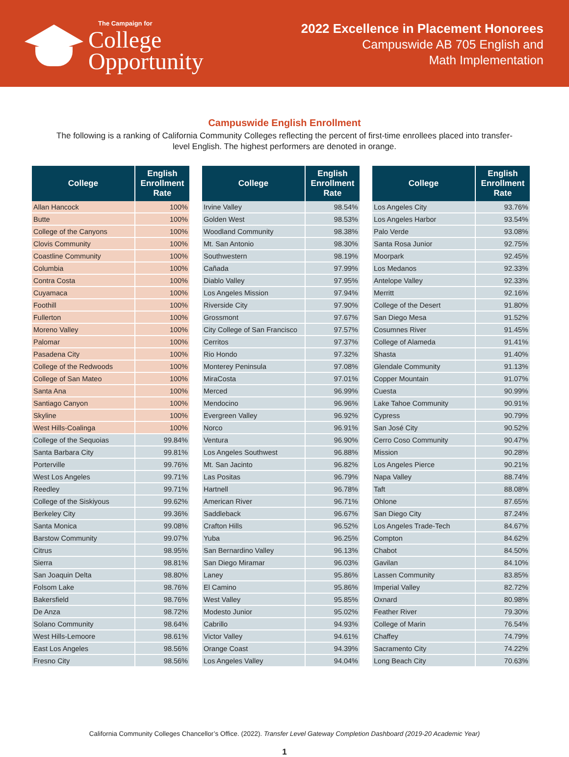The Campaign for
College
Opportunity
2022 Excellence in Placement Honorees
Campuswide AB 705 English and
Math Implementation
Campuswide English Enrollment
The following is a ranking of California Community Colleges reflecting the percent of first-time enrollees placed into transfer-level English. The highest performers are denoted in orange.
| College | English Enrollment Rate |
| --- | --- |
| Allan Hancock | 100% |
| Butte | 100% |
| College of the Canyons | 100% |
| Clovis Community | 100% |
| Coastline Community | 100% |
| Columbia | 100% |
| Contra Costa | 100% |
| Cuyamaca | 100% |
| Foothill | 100% |
| Fullerton | 100% |
| Moreno Valley | 100% |
| Palomar | 100% |
| Pasadena City | 100% |
| College of the Redwoods | 100% |
| College of San Mateo | 100% |
| Santa Ana | 100% |
| Santiago Canyon | 100% |
| Skyline | 100% |
| West Hills-Coalinga | 100% |
| College of the Sequoias | 99.84% |
| Santa Barbara City | 99.81% |
| Porterville | 99.76% |
| West Los Angeles | 99.71% |
| Reedley | 99.71% |
| College of the Siskiyous | 99.62% |
| Berkeley City | 99.36% |
| Santa Monica | 99.08% |
| Barstow Community | 99.07% |
| Citrus | 98.95% |
| Sierra | 98.81% |
| San Joaquin Delta | 98.80% |
| Folsom Lake | 98.76% |
| Bakersfield | 98.76% |
| De Anza | 98.72% |
| Solano Community | 98.64% |
| West Hills-Lemoore | 98.61% |
| East Los Angeles | 98.56% |
| Fresno City | 98.56% |
| College | English Enrollment Rate |
| --- | --- |
| Irvine Valley | 98.54% |
| Golden West | 98.53% |
| Woodland Community | 98.38% |
| Mt. San Antonio | 98.30% |
| Southwestern | 98.19% |
| Cañada | 97.99% |
| Diablo Valley | 97.95% |
| Los Angeles Mission | 97.94% |
| Riverside City | 97.90% |
| Grossmont | 97.67% |
| City College of San Francisco | 97.57% |
| Cerritos | 97.37% |
| Rio Hondo | 97.32% |
| Monterey Peninsula | 97.08% |
| MiraCosta | 97.01% |
| Merced | 96.99% |
| Mendocino | 96.96% |
| Evergreen Valley | 96.92% |
| Norco | 96.91% |
| Ventura | 96.90% |
| Los Angeles Southwest | 96.88% |
| Mt. San Jacinto | 96.82% |
| Las Positas | 96.79% |
| Hartnell | 96.78% |
| American River | 96.71% |
| Saddleback | 96.67% |
| Crafton Hills | 96.52% |
| Yuba | 96.25% |
| San Bernardino Valley | 96.13% |
| San Diego Miramar | 96.03% |
| Laney | 95.86% |
| El Camino | 95.86% |
| West Valley | 95.85% |
| Modesto Junior | 95.02% |
| Cabrillo | 94.93% |
| Victor Valley | 94.61% |
| Orange Coast | 94.39% |
| Los Angeles Valley | 94.04% |
| College | English Enrollment Rate |
| --- | --- |
| Los Angeles City | 93.76% |
| Los Angeles Harbor | 93.54% |
| Palo Verde | 93.08% |
| Santa Rosa Junior | 92.75% |
| Moorpark | 92.45% |
| Los Medanos | 92.33% |
| Antelope Valley | 92.33% |
| Merritt | 92.16% |
| College of the Desert | 91.80% |
| San Diego Mesa | 91.52% |
| Cosumnes River | 91.45% |
| College of Alameda | 91.41% |
| Shasta | 91.40% |
| Glendale Community | 91.13% |
| Copper Mountain | 91.07% |
| Cuesta | 90.99% |
| Lake Tahoe Community | 90.91% |
| Cypress | 90.79% |
| San José City | 90.52% |
| Cerro Coso Community | 90.47% |
| Mission | 90.28% |
| Los Angeles Pierce | 90.21% |
| Napa Valley | 88.74% |
| Taft | 88.08% |
| Ohlone | 87.65% |
| San Diego City | 87.24% |
| Los Angeles Trade-Tech | 84.67% |
| Compton | 84.62% |
| Chabot | 84.50% |
| Gavilan | 84.10% |
| Lassen Community | 83.85% |
| Imperial Valley | 82.72% |
| Oxnard | 80.98% |
| Feather River | 79.30% |
| College of Marin | 76.54% |
| Chaffey | 74.79% |
| Sacramento City | 74.22% |
| Long Beach City | 70.63% |
California Community Colleges Chancellor’s Office. (2022). Transfer Level Gateway Completion Dashboard (2019-20 Academic Year)
1